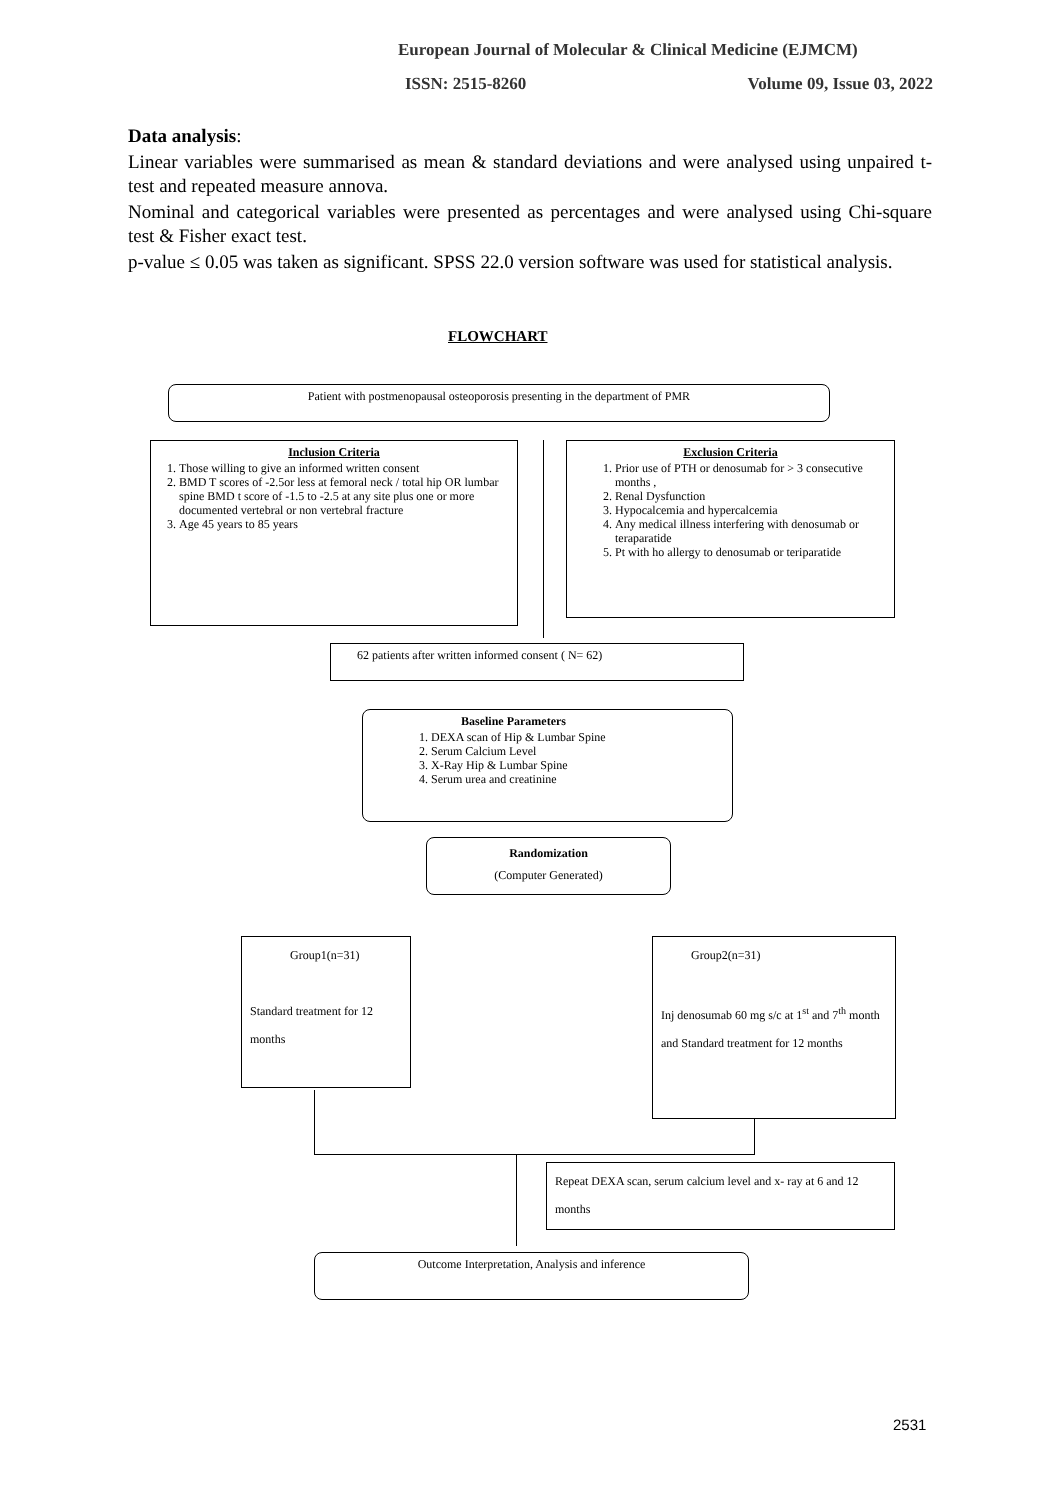European Journal of Molecular & Clinical Medicine (EJMCM)
ISSN: 2515-8260 Volume 09, Issue 03, 2022
Data analysis:
Linear variables were summarised as mean & standard deviations and were analysed using unpaired t-test and repeated measure annova.
Nominal and categorical variables were presented as percentages and were analysed using Chi-square test & Fisher exact test.
p-value ≤ 0.05 was taken as significant. SPSS 22.0 version software was used for statistical analysis.
FLOWCHART
Patient with postmenopausal osteoporosis presenting in the department of PMR
Inclusion Criteria
1. Those willing to give an informed written consent
2. BMD T scores of -2.5or less at femoral neck / total hip OR lumbar spine BMD t score of -1.5 to -2.5 at any site plus one or more documented vertebral or non vertebral fracture
3. Age 45 years to 85 years
Exclusion Criteria
1. Prior use of PTH or denosumab for > 3 consecutive months ,
2. Renal Dysfunction
3. Hypocalcemia and hypercalcemia
4. Any medical illness interfering with denosumab or teraparatide
5. Pt with ho allergy to denosumab or teriparatide
62 patients after written informed consent ( N= 62)
Baseline Parameters
1. DEXA scan of Hip & Lumbar Spine
2. Serum Calcium Level
3. X-Ray Hip & Lumbar Spine
4. Serum urea and creatinine
Randomization
(Computer Generated)
Group1(n=31)
Standard treatment for 12 months
Group2(n=31)
Inj denosumab 60 mg s/c at 1<sup>st</sup> and 7<sup>th</sup> month and Standard treatment for 12 months
Repeat DEXA scan, serum calcium level and x- ray at 6 and 12 months
Outcome Interpretation, Analysis and inference
2531